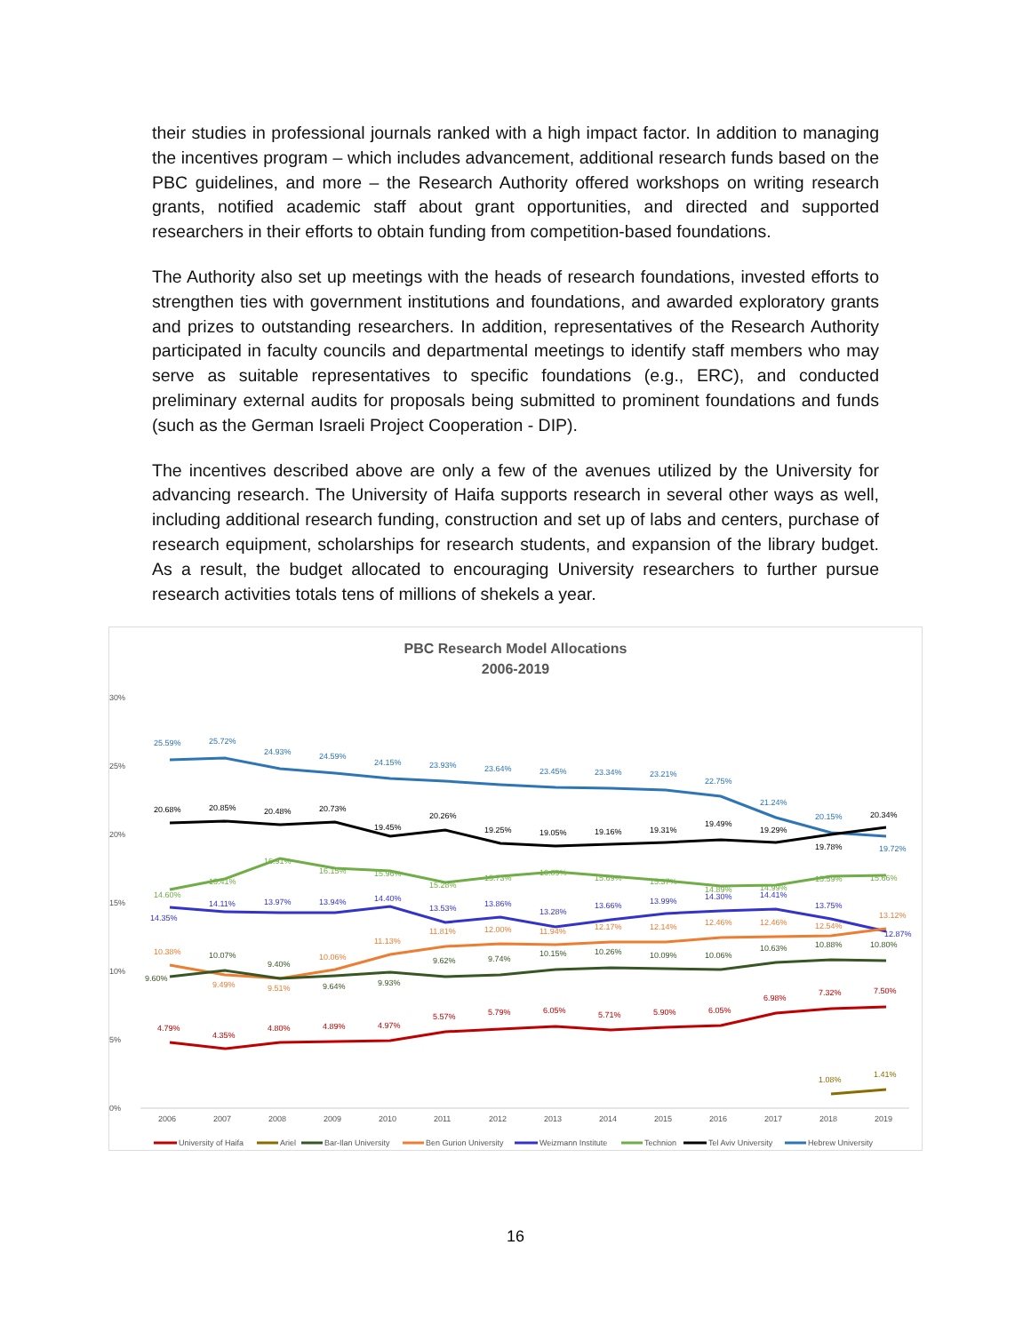their studies in professional journals ranked with a high impact factor. In addition to managing the incentives program – which includes advancement, additional research funds based on the PBC guidelines, and more – the Research Authority offered workshops on writing research grants, notified academic staff about grant opportunities, and directed and supported researchers in their efforts to obtain funding from competition-based foundations.
The Authority also set up meetings with the heads of research foundations, invested efforts to strengthen ties with government institutions and foundations, and awarded exploratory grants and prizes to outstanding researchers. In addition, representatives of the Research Authority participated in faculty councils and departmental meetings to identify staff members who may serve as suitable representatives to specific foundations (e.g., ERC), and conducted preliminary external audits for proposals being submitted to prominent foundations and funds (such as the German Israeli Project Cooperation - DIP).
The incentives described above are only a few of the avenues utilized by the University for advancing research. The University of Haifa supports research in several other ways as well, including additional research funding, construction and set up of labs and centers, purchase of research equipment, scholarships for research students, and expansion of the library budget. As a result, the budget allocated to encouraging University researchers to further pursue research activities totals tens of millions of shekels a year.
PBC Research Model Allocations
2006-2019
30%
25%
20%
15%
10%
5%
0%
2006
2007
2008
2009
2010
2011
2012
2013
2014
2015
2016
2017
2018
2019
25.59%
25.72%
24.93%
24.59%
24.15%
23.93%
23.64%
23.45%
23.34%
23.21%
22.75%
21.24%
20.15%
19.72%
20.68%
20.85%
20.48%
20.73%
19.45%
20.26%
19.25%
19.05%
19.16%
19.31%
19.49%
19.29%
19.78%
20.34%
14.60%
15.41%
16.91%
16.15%
15.96%
15.28%
15.73%
16.09%
15.69%
15.37%
14.89%
14.99%
15.59%
15.66%
14.35%
14.11%
13.97%
13.94%
14.40%
13.53%
13.86%
13.28%
13.66%
13.99%
14.30%
14.41%
13.75%
12.87%
10.38%
9.49%
9.51%
10.06%
11.13%
11.81%
12.00%
11.94%
12.17%
12.14%
12.46%
12.46%
12.54%
13.12%
9.60%
10.07%
9.40%
9.64%
9.93%
9.62%
9.74%
10.15%
10.26%
10.09%
10.06%
10.63%
10.88%
10.80%
4.79%
4.35%
4.80%
4.89%
4.97%
5.57%
5.79%
6.05%
5.71%
5.90%
6.05%
6.98%
7.32%
7.50%
1.08%
1.41%
University of Haifa
Ariel
Bar-Ilan University
Ben Gurion University
Weizmann Institute
Technion
Tel Aviv University
Hebrew University
16